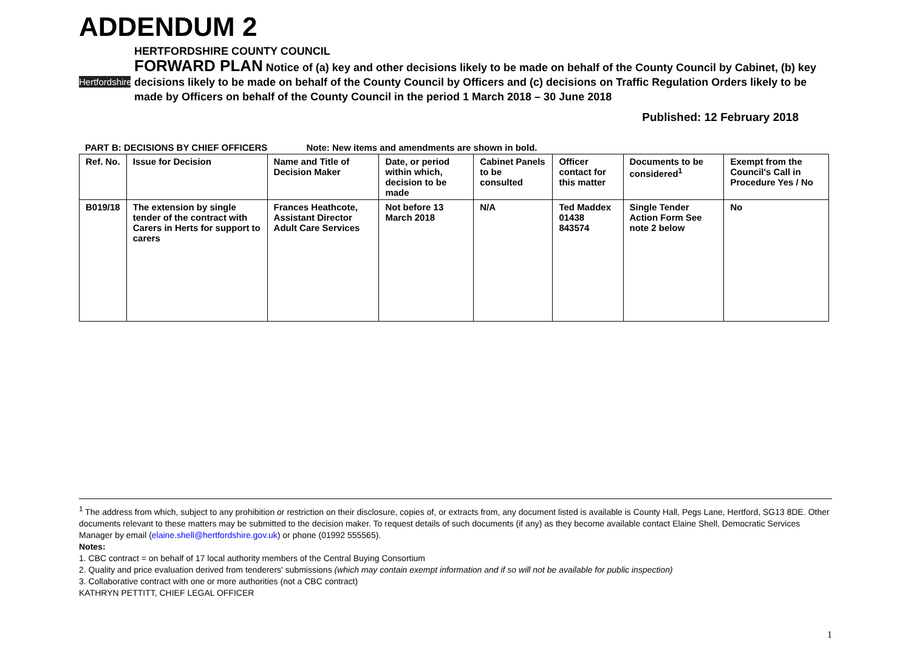ADDENDUM 2
Hertfordshire
HERTFORDSHIRE COUNTY COUNCIL
FORWARD PLAN Notice of (a) key and other decisions likely to be made on behalf of the County Council by Cabinet, (b) key decisions likely to be made on behalf of the County Council by Officers and (c) decisions on Traffic Regulation Orders likely to be made by Officers on behalf of the County Council in the period 1 March 2018 – 30 June 2018
Published: 12 February 2018
PART B: DECISIONS BY CHIEF OFFICERS Note: New items and amendments are shown in bold.
| Ref. No. | Issue for Decision | Name and Title of Decision Maker | Date, or period within which, decision to be made | Cabinet Panels to be consulted | Officer contact for this matter | Documents to be considered<sup>1</sup> | Exempt from the Council's Call in Procedure Yes / No |
| --- | --- | --- | --- | --- | --- | --- | --- |
| B019/18 | The extension by single tender of the contract with Carers in Herts for support to carers | Frances Heathcote, Assistant Director Adult Care Services | Not before 13 March 2018 | N/A | Ted Maddex 01438 843574 | Single Tender Action Form See note 2 below | No |
<sup>1</sup> The address from which, subject to any prohibition or restriction on their disclosure, copies of, or extracts from, any document listed is available is County Hall, Pegs Lane, Hertford, SG13 8DE. Other documents relevant to these matters may be submitted to the decision maker. To request details of such documents (if any) as they become available contact Elaine Shell, Democratic Services Manager by email (elaine.shell@hertfordshire.gov.uk) or phone (01992 555565).
Notes:
1. CBC contract = on behalf of 17 local authority members of the Central Buying Consortium
2. Quality and price evaluation derived from tenderers' submissions (which may contain exempt information and if so will not be available for public inspection)
3. Collaborative contract with one or more authorities (not a CBC contract)
KATHRYN PETTITT, CHIEF LEGAL OFFICER
1